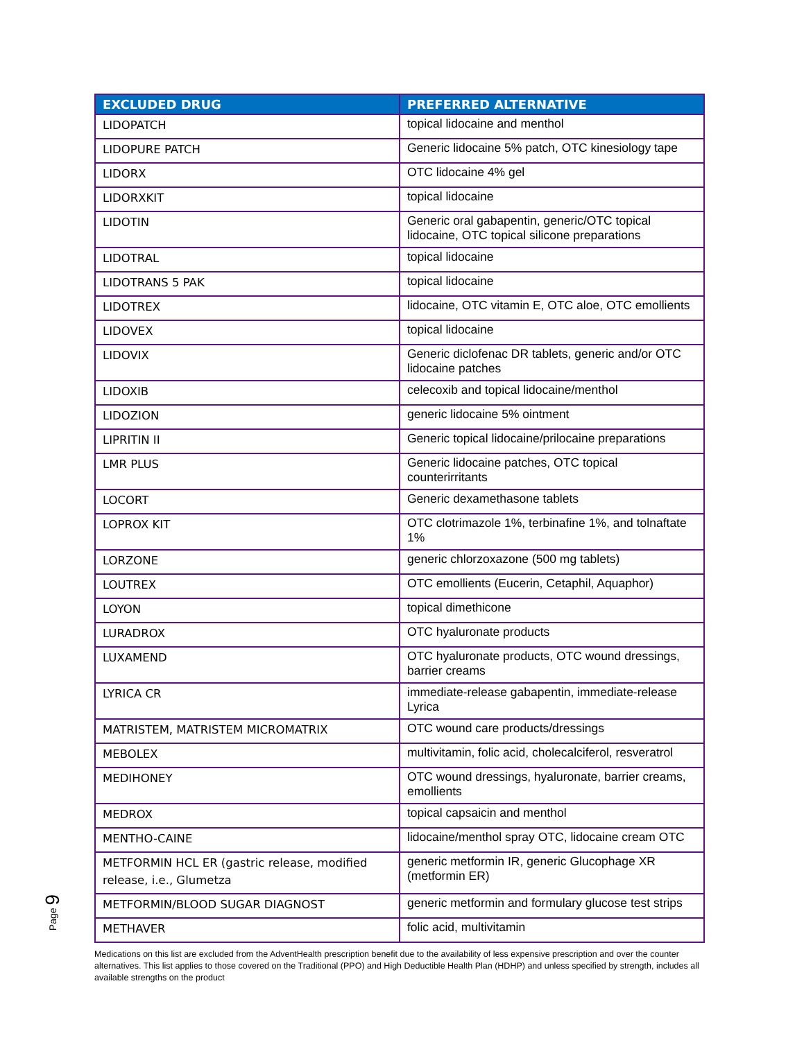| EXCLUDED DRUG | PREFERRED ALTERNATIVE |
| --- | --- |
| LIDOPATCH | topical lidocaine and menthol |
| LIDOPURE PATCH | Generic lidocaine 5% patch, OTC kinesiology tape |
| LIDORX | OTC lidocaine 4% gel |
| LIDORXKIT | topical lidocaine |
| LIDOTIN | Generic oral gabapentin, generic/OTC topical lidocaine, OTC topical silicone preparations |
| LIDOTRAL | topical lidocaine |
| LIDOTRANS 5 PAK | topical lidocaine |
| LIDOTREX | lidocaine, OTC vitamin E, OTC aloe, OTC emollients |
| LIDOVEX | topical lidocaine |
| LIDOVIX | Generic diclofenac DR tablets, generic and/or OTC lidocaine patches |
| LIDOXIB | celecoxib and topical lidocaine/menthol |
| LIDOZION | generic lidocaine 5% ointment |
| LIPRITIN II | Generic topical lidocaine/prilocaine preparations |
| LMR PLUS | Generic lidocaine patches, OTC topical counterirritants |
| LOCORT | Generic dexamethasone tablets |
| LOPROX KIT | OTC clotrimazole 1%, terbinafine 1%, and tolnaftate 1% |
| LORZONE | generic chlorzoxazone (500 mg tablets) |
| LOUTREX | OTC emollients (Eucerin, Cetaphil, Aquaphor) |
| LOYON | topical dimethicone |
| LURADROX | OTC hyaluronate products |
| LUXAMEND | OTC hyaluronate products, OTC wound dressings, barrier creams |
| LYRICA CR | immediate-release gabapentin, immediate-release Lyrica |
| MATRISTEM, MATRISTEM MICROMATRIX | OTC wound care products/dressings |
| MEBOLEX | multivitamin, folic acid, cholecalciferol, resveratrol |
| MEDIHONEY | OTC wound dressings, hyaluronate, barrier creams, emollients |
| MEDROX | topical capsaicin and menthol |
| MENTHO-CAINE | lidocaine/menthol spray OTC, lidocaine cream OTC |
| METFORMIN HCL ER (gastric release, modified release, i.e., Glumetza | generic metformin IR, generic Glucophage XR (metformin ER) |
| METFORMIN/BLOOD SUGAR DIAGNOST | generic metformin and formulary glucose test strips |
| METHAVER | folic acid, multivitamin |
Page 9
Medications on this list are excluded from the AdventHealth prescription benefit due to the availability of less expensive prescription and over the counter alternatives. This list applies to those covered on the Traditional (PPO) and High Deductible Health Plan (HDHP) and unless specified by strength, includes all available strengths on the product